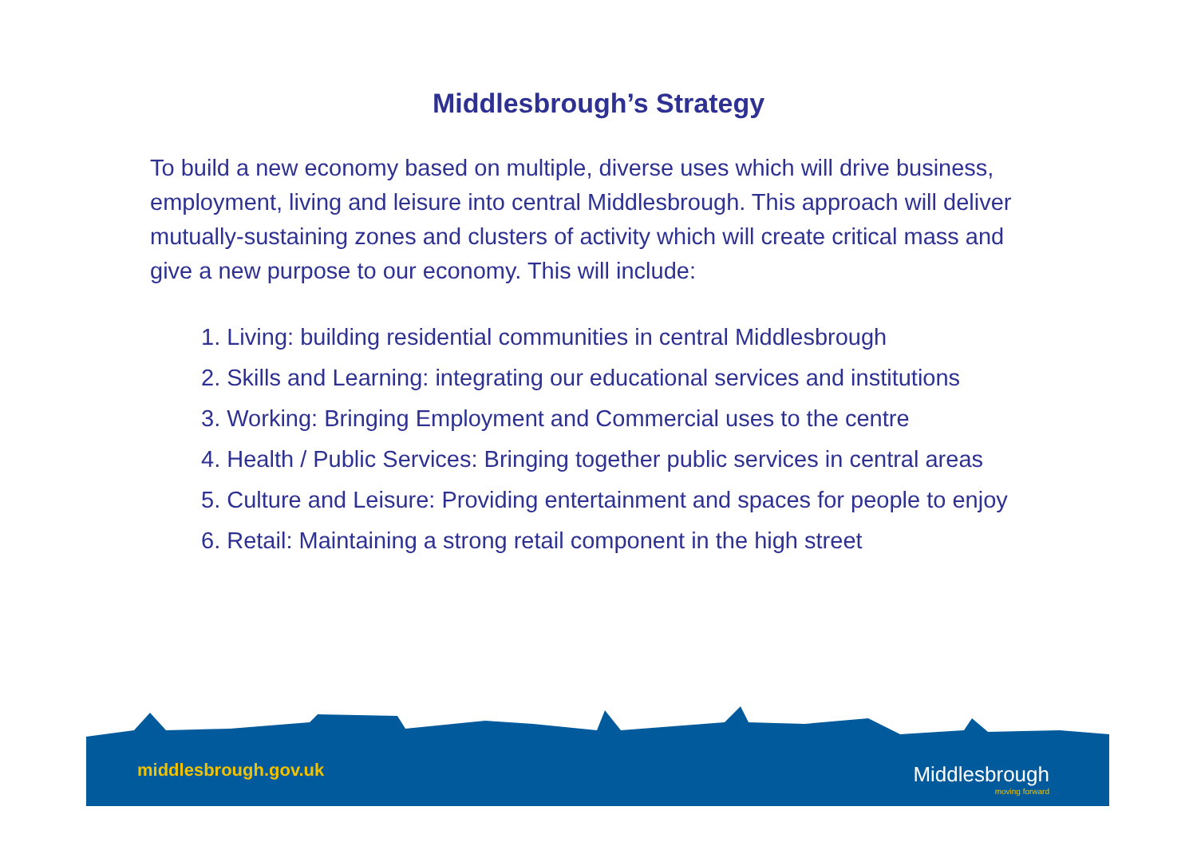Middlesbrough’s Strategy
To build a new economy based on multiple, diverse uses which will drive business, employment, living and leisure into central Middlesbrough. This approach will deliver mutually-sustaining zones and clusters of activity which will create critical mass and give a new purpose to our economy. This will include:
1. Living: building residential communities in central Middlesbrough
2. Skills and Learning: integrating our educational services and institutions
3. Working: Bringing Employment and Commercial uses to the centre
4. Health / Public Services: Bringing together public services in central areas
5. Culture and Leisure: Providing entertainment and spaces for people to enjoy
6. Retail: Maintaining a strong retail component in the high street
middlesbrough.gov.uk Middlesbrough
moving forward